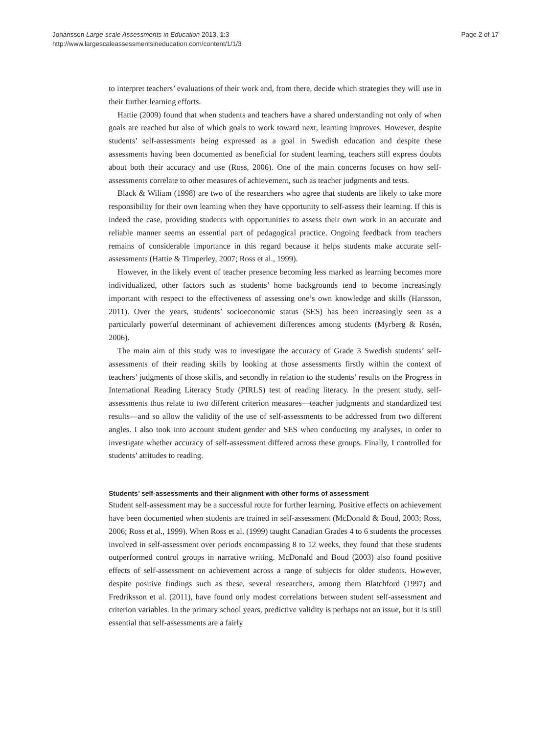Johansson Large-scale Assessments in Education 2013, 1:3
http://www.largescaleassessmentsineducation.com/content/1/1/3
Page 2 of 17
to interpret teachers’ evaluations of their work and, from there, decide which strategies they will use in their further learning efforts.
Hattie (2009) found that when students and teachers have a shared understanding not only of when goals are reached but also of which goals to work toward next, learning improves. However, despite students’ self-assessments being expressed as a goal in Swedish education and despite these assessments having been documented as beneficial for student learning, teachers still express doubts about both their accuracy and use (Ross, 2006). One of the main concerns focuses on how self-assessments correlate to other measures of achievement, such as teacher judgments and tests.
Black & Wiliam (1998) are two of the researchers who agree that students are likely to take more responsibility for their own learning when they have opportunity to self-assess their learning. If this is indeed the case, providing students with opportunities to assess their own work in an accurate and reliable manner seems an essential part of pedagogical practice. Ongoing feedback from teachers remains of considerable importance in this regard because it helps students make accurate self-assessments (Hattie & Timperley, 2007; Ross et al., 1999).
However, in the likely event of teacher presence becoming less marked as learning becomes more individualized, other factors such as students’ home backgrounds tend to become increasingly important with respect to the effectiveness of assessing one’s own knowledge and skills (Hansson, 2011). Over the years, students’ socioeconomic status (SES) has been increasingly seen as a particularly powerful determinant of achievement differences among students (Myrberg & Rosén, 2006).
The main aim of this study was to investigate the accuracy of Grade 3 Swedish students’ self-assessments of their reading skills by looking at those assessments firstly within the context of teachers’ judgments of those skills, and secondly in relation to the students’ results on the Progress in International Reading Literacy Study (PIRLS) test of reading literacy. In the present study, self-assessments thus relate to two different criterion measures—teacher judgments and standardized test results—and so allow the validity of the use of self-assessments to be addressed from two different angles. I also took into account student gender and SES when conducting my analyses, in order to investigate whether accuracy of self-assessment differed across these groups. Finally, I controlled for students’ attitudes to reading.
Students’ self-assessments and their alignment with other forms of assessment
Student self-assessment may be a successful route for further learning. Positive effects on achievement have been documented when students are trained in self-assessment (McDonald & Boud, 2003; Ross, 2006; Ross et al., 1999). When Ross et al. (1999) taught Canadian Grades 4 to 6 students the processes involved in self-assessment over periods encompassing 8 to 12 weeks, they found that these students outperformed control groups in narrative writing. McDonald and Boud (2003) also found positive effects of self-assessment on achievement across a range of subjects for older students. However, despite positive findings such as these, several researchers, among them Blatchford (1997) and Fredriksson et al. (2011), have found only modest correlations between student self-assessment and criterion variables. In the primary school years, predictive validity is perhaps not an issue, but it is still essential that self-assessments are a fairly